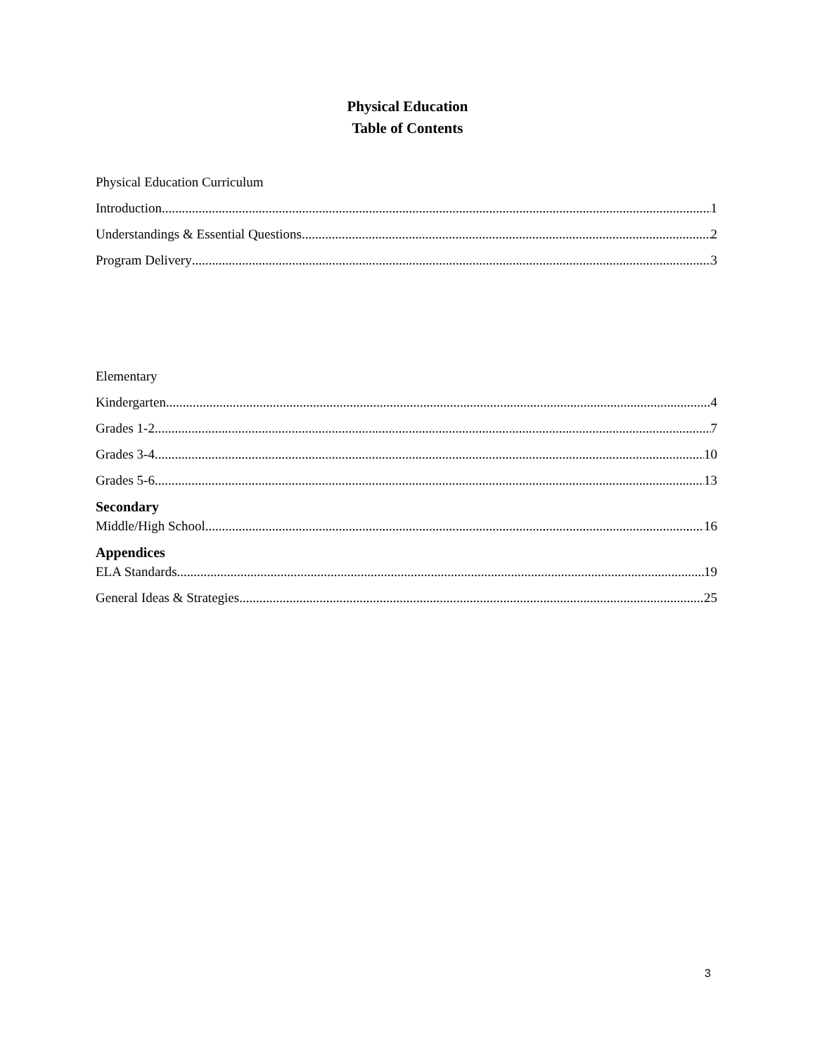Physical Education
Table of Contents
Physical Education Curriculum
Introduction 1
Understandings & Essential Questions 2
Program Delivery 3
Elementary
Kindergarten 4
Grades 1-2 7
Grades 3-4 10
Grades 5-6 13
Secondary
Middle/High School 16
Appendices
ELA Standards 19
General Ideas & Strategies 25
3